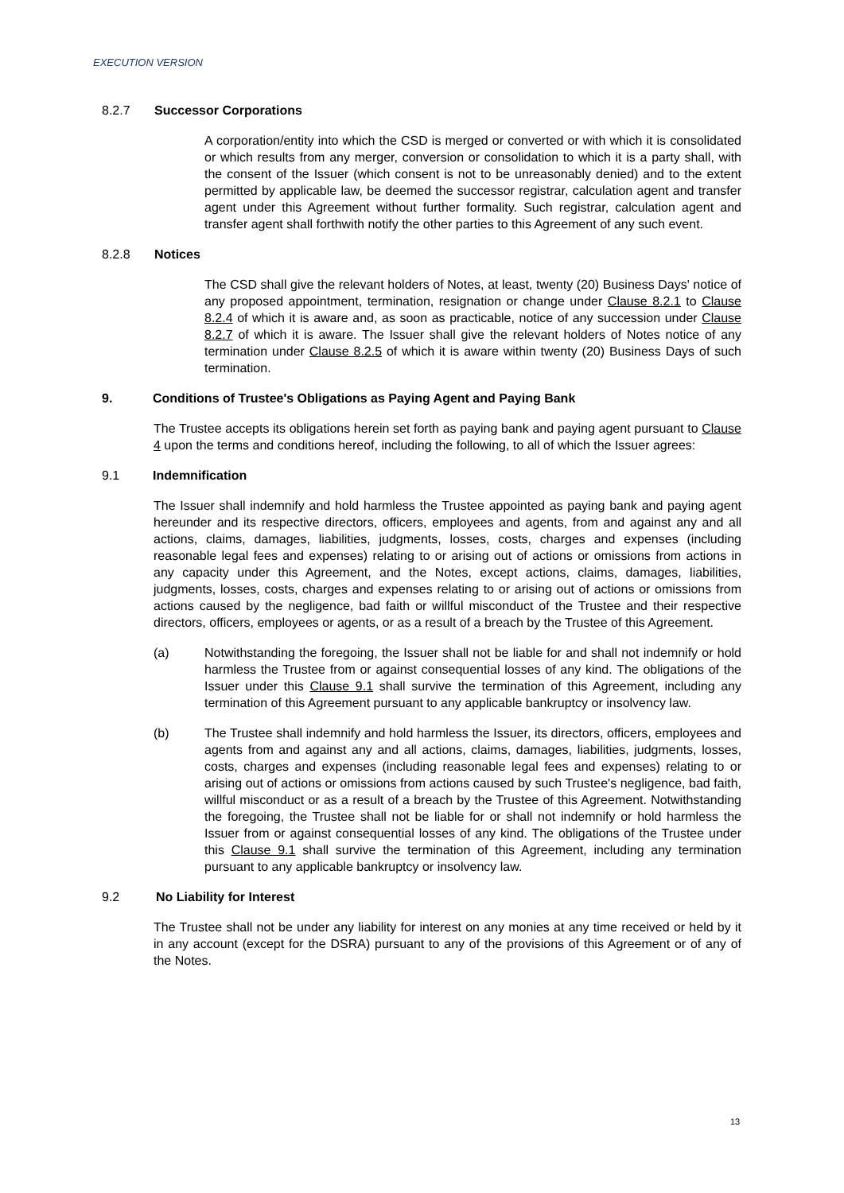EXECUTION VERSION
8.2.7 Successor Corporations
A corporation/entity into which the CSD is merged or converted or with which it is consolidated or which results from any merger, conversion or consolidation to which it is a party shall, with the consent of the Issuer (which consent is not to be unreasonably denied) and to the extent permitted by applicable law, be deemed the successor registrar, calculation agent and transfer agent under this Agreement without further formality. Such registrar, calculation agent and transfer agent shall forthwith notify the other parties to this Agreement of any such event.
8.2.8 Notices
The CSD shall give the relevant holders of Notes, at least, twenty (20) Business Days' notice of any proposed appointment, termination, resignation or change under Clause 8.2.1 to Clause 8.2.4 of which it is aware and, as soon as practicable, notice of any succession under Clause 8.2.7 of which it is aware. The Issuer shall give the relevant holders of Notes notice of any termination under Clause 8.2.5 of which it is aware within twenty (20) Business Days of such termination.
9. Conditions of Trustee's Obligations as Paying Agent and Paying Bank
The Trustee accepts its obligations herein set forth as paying bank and paying agent pursuant to Clause 4 upon the terms and conditions hereof, including the following, to all of which the Issuer agrees:
9.1 Indemnification
The Issuer shall indemnify and hold harmless the Trustee appointed as paying bank and paying agent hereunder and its respective directors, officers, employees and agents, from and against any and all actions, claims, damages, liabilities, judgments, losses, costs, charges and expenses (including reasonable legal fees and expenses) relating to or arising out of actions or omissions from actions in any capacity under this Agreement, and the Notes, except actions, claims, damages, liabilities, judgments, losses, costs, charges and expenses relating to or arising out of actions or omissions from actions caused by the negligence, bad faith or willful misconduct of the Trustee and their respective directors, officers, employees or agents, or as a result of a breach by the Trustee of this Agreement.
(a) Notwithstanding the foregoing, the Issuer shall not be liable for and shall not indemnify or hold harmless the Trustee from or against consequential losses of any kind. The obligations of the Issuer under this Clause 9.1 shall survive the termination of this Agreement, including any termination of this Agreement pursuant to any applicable bankruptcy or insolvency law.
(b) The Trustee shall indemnify and hold harmless the Issuer, its directors, officers, employees and agents from and against any and all actions, claims, damages, liabilities, judgments, losses, costs, charges and expenses (including reasonable legal fees and expenses) relating to or arising out of actions or omissions from actions caused by such Trustee's negligence, bad faith, willful misconduct or as a result of a breach by the Trustee of this Agreement. Notwithstanding the foregoing, the Trustee shall not be liable for or shall not indemnify or hold harmless the Issuer from or against consequential losses of any kind. The obligations of the Trustee under this Clause 9.1 shall survive the termination of this Agreement, including any termination pursuant to any applicable bankruptcy or insolvency law.
9.2 No Liability for Interest
The Trustee shall not be under any liability for interest on any monies at any time received or held by it in any account (except for the DSRA) pursuant to any of the provisions of this Agreement or of any of the Notes.
13